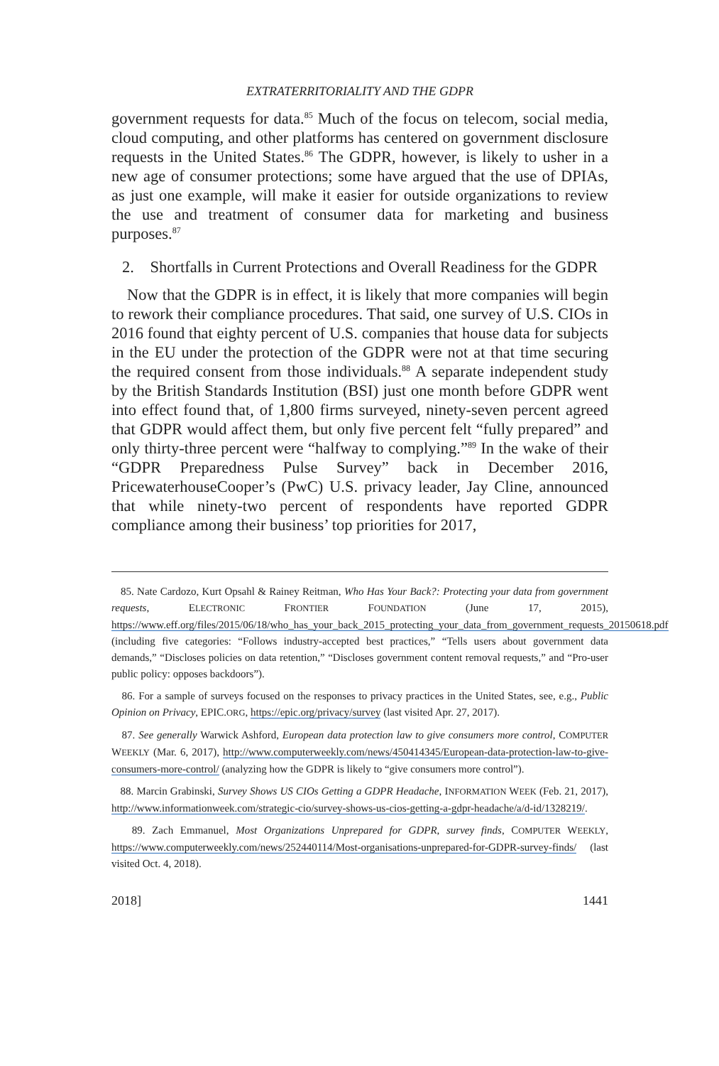EXTRATERRITORIALITY AND THE GDPR
government requests for data.<sup>85</sup> Much of the focus on telecom, social media, cloud computing, and other platforms has centered on government disclosure requests in the United States.<sup>86</sup> The GDPR, however, is likely to usher in a new age of consumer protections; some have argued that the use of DPIAs, as just one example, will make it easier for outside organizations to review the use and treatment of consumer data for marketing and business purposes.<sup>87</sup>
2. Shortfalls in Current Protections and Overall Readiness for the GDPR
Now that the GDPR is in effect, it is likely that more companies will begin to rework their compliance procedures. That said, one survey of U.S. CIOs in 2016 found that eighty percent of U.S. companies that house data for subjects in the EU under the protection of the GDPR were not at that time securing the required consent from those individuals.<sup>88</sup> A separate independent study by the British Standards Institution (BSI) just one month before GDPR went into effect found that, of 1,800 firms surveyed, ninety-seven percent agreed that GDPR would affect them, but only five percent felt “fully prepared” and only thirty-three percent were “halfway to complying.”<sup>89</sup> In the wake of their “GDPR Preparedness Pulse Survey” back in December 2016, PricewaterhouseCooper’s (PwC) U.S. privacy leader, Jay Cline, announced that while ninety-two percent of respondents have reported GDPR compliance among their business’ top priorities for 2017,
85. Nate Cardozo, Kurt Opsahl & Rainey Reitman, Who Has Your Back?: Protecting your data from government requests, ELECTRONIC FRONTIER FOUNDATION (June 17, 2015), https://www.eff.org/files/2015/06/18/who_has_your_back_2015_protecting_your_data_from_government_requests_20150618.pdf (including five categories: “Follows industry-accepted best practices,” “Tells users about government data demands,” “Discloses policies on data retention,” “Discloses government content removal requests,” and “Pro-user public policy: opposes backdoors”).
86. For a sample of surveys focused on the responses to privacy practices in the United States, see, e.g., Public Opinion on Privacy, EPIC.ORG, https://epic.org/privacy/survey (last visited Apr. 27, 2017).
87. See generally Warwick Ashford, European data protection law to give consumers more control, COMPUTER WEEKLY (Mar. 6, 2017), http://www.computerweekly.com/news/450414345/European-data-protection-law-to-give-consumers-more-control/ (analyzing how the GDPR is likely to “give consumers more control”).
88. Marcin Grabinski, Survey Shows US CIOs Getting a GDPR Headache, INFORMATION WEEK (Feb. 21, 2017), http://www.informationweek.com/strategic-cio/survey-shows-us-cios-getting-a-gdpr-headache/a/d-id/1328219/.
89. Zach Emmanuel, Most Organizations Unprepared for GDPR, survey finds, COMPUTER WEEKLY, https://www.computerweekly.com/news/252440114/Most-organisations-unprepared-for-GDPR-survey-finds/ (last visited Oct. 4, 2018).
2018] 1441